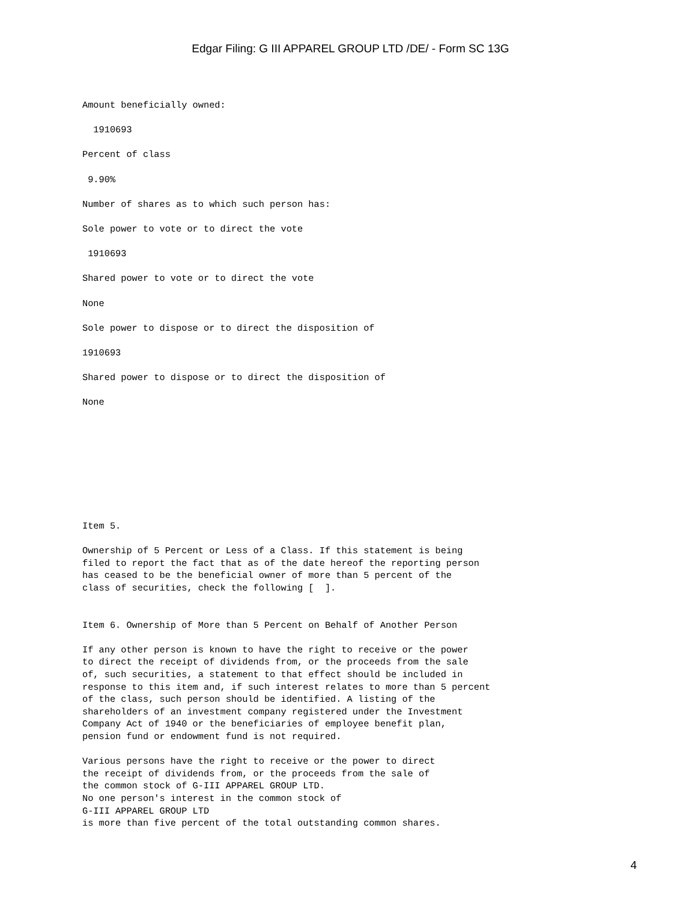Edgar Filing: G III APPAREL GROUP LTD /DE/ - Form SC 13G
Amount beneficially owned:

  1910693

Percent of class

 9.90%

Number of shares as to which such person has:

Sole power to vote or to direct the vote

 1910693

Shared power to vote or to direct the vote

None

Sole power to dispose or to direct the disposition of

1910693

Shared power to dispose or to direct the disposition of

None
Item 5.

Ownership of 5 Percent or Less of a Class. If this statement is being
filed to report the fact that as of the date hereof the reporting person
has ceased to be the beneficial owner of more than 5 percent of the
class of securities, check the following [  ].


Item 6. Ownership of More than 5 Percent on Behalf of Another Person

If any other person is known to have the right to receive or the power
to direct the receipt of dividends from, or the proceeds from the sale
of, such securities, a statement to that effect should be included in
response to this item and, if such interest relates to more than 5 percent
of the class, such person should be identified. A listing of the
shareholders of an investment company registered under the Investment
Company Act of 1940 or the beneficiaries of employee benefit plan,
pension fund or endowment fund is not required.

Various persons have the right to receive or the power to direct
the receipt of dividends from, or the proceeds from the sale of
the common stock of G-III APPAREL GROUP LTD.
No one person's interest in the common stock of
G-III APPAREL GROUP LTD
is more than five percent of the total outstanding common shares.
4